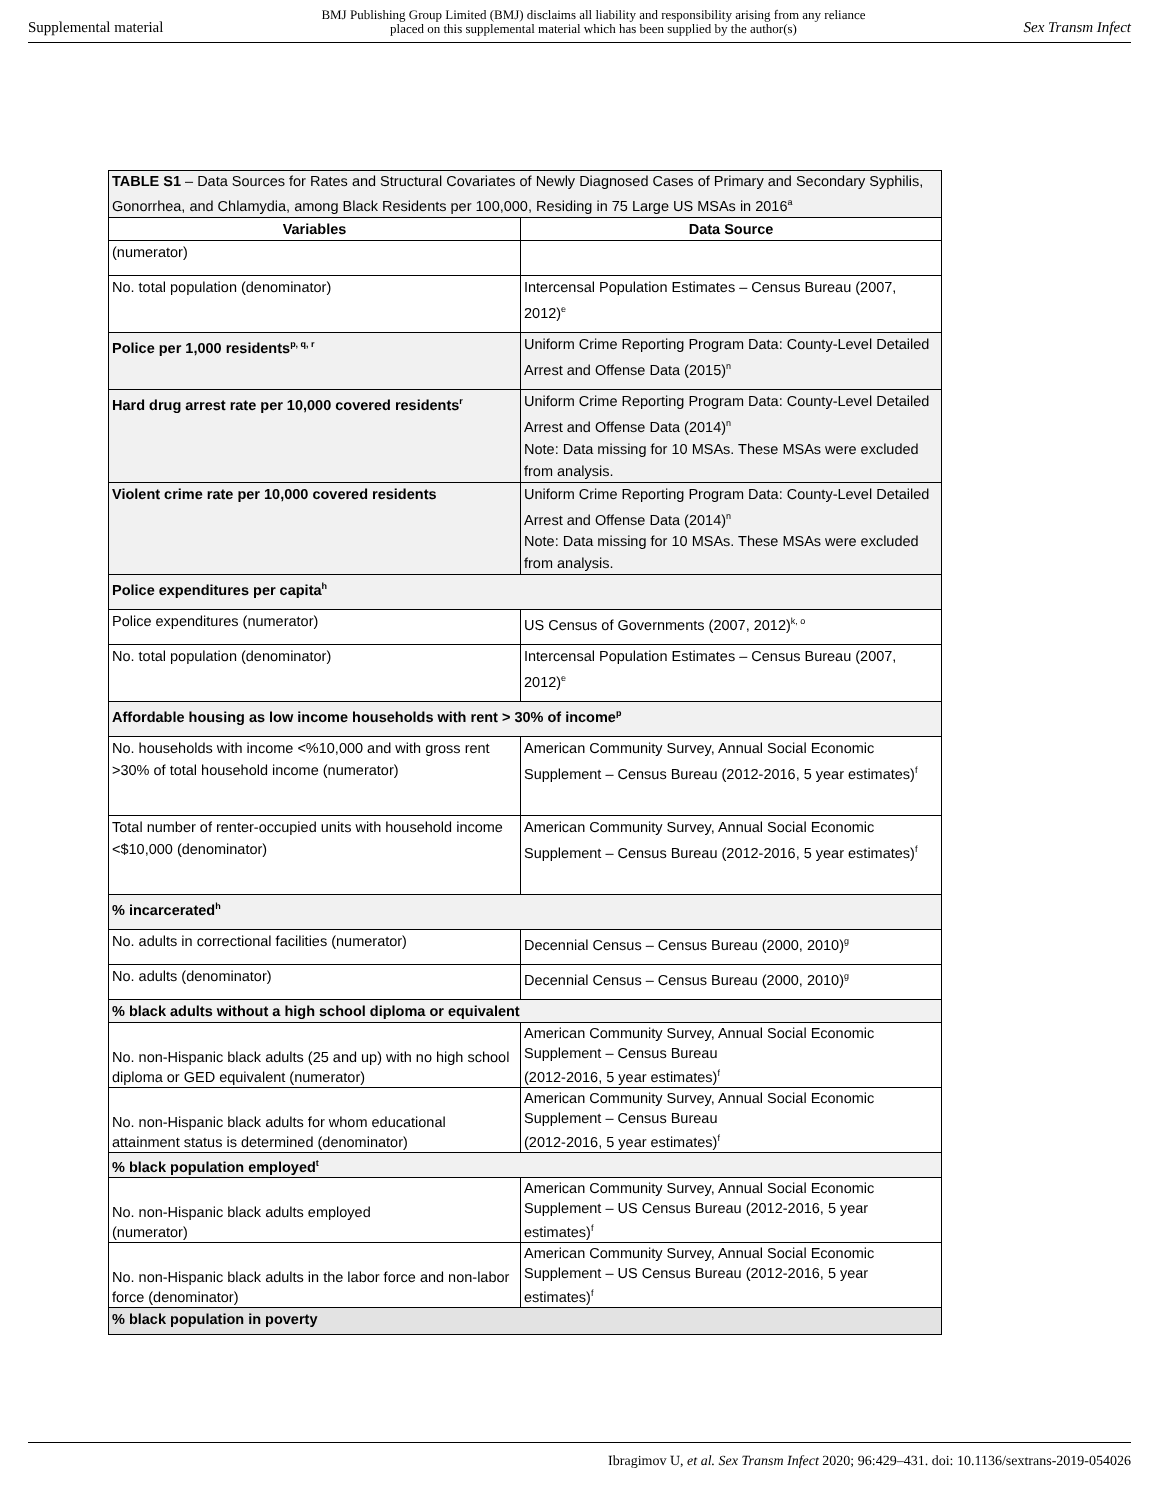Supplemental material BMJ Publishing Group Limited (BMJ) disclaims all liability and responsibility arising from any reliance
placed on this supplemental material which has been supplied by the author(s) Sex Transm Infect
| TABLE S1 – Data Sources for Rates and Structural Covariates of Newly Diagnosed Cases of Primary and Secondary Syphilis, Gonorrhea, and Chlamydia, among Black Residents per 100,000, Residing in 75 Large US MSAs in 2016<sup>a</sup> | |
| Variables | Data Source |
| (numerator) | |
| No. total population (denominator) | Intercensal Population Estimates – Census Bureau (2007, 2012)<sup>e</sup> |
| Police per 1,000 residents<sup>p, q, r</sup> | Uniform Crime Reporting Program Data: County-Level Detailed Arrest and Offense Data (2015)<sup>n</sup> |
| Hard drug arrest rate per 10,000 covered residents<sup>r</sup> | Uniform Crime Reporting Program Data: County-Level Detailed Arrest and Offense Data (2014)<sup>n</sup> Note: Data missing for 10 MSAs. These MSAs were excluded from analysis. |
| Violent crime rate per 10,000 covered residents | Uniform Crime Reporting Program Data: County-Level Detailed Arrest and Offense Data (2014)<sup>n</sup> Note: Data missing for 10 MSAs. These MSAs were excluded from analysis. |
| Police expenditures per capita<sup>h</sup> | |
| Police expenditures (numerator) | US Census of Governments (2007, 2012)<sup>k, o</sup> |
| No. total population (denominator) | Intercensal Population Estimates – Census Bureau (2007, 2012)<sup>e</sup> |
| Affordable housing as low income households with rent > 30% of income<sup>p</sup> | |
| No. households with income <%10,000 and with gross rent >30% of total household income (numerator) | American Community Survey, Annual Social Economic Supplement – Census Bureau (2012-2016, 5 year estimates)<sup>f</sup> |
| Total number of renter-occupied units with household income <$10,000 (denominator) | American Community Survey, Annual Social Economic Supplement – Census Bureau (2012-2016, 5 year estimates)<sup>f</sup> |
| % incarcerated<sup>h</sup> | |
| No. adults in correctional facilities (numerator) | Decennial Census – Census Bureau (2000, 2010)<sup>g</sup> |
| No. adults (denominator) | Decennial Census – Census Bureau (2000, 2010)<sup>g</sup> |
| % black adults without a high school diploma or equivalent | |
| No. non-Hispanic black adults (25 and up) with no high school diploma or GED equivalent (numerator) | American Community Survey, Annual Social Economic Supplement – Census Bureau (2012-2016, 5 year estimates)<sup>f</sup> |
| No. non-Hispanic black adults for whom educational attainment status is determined (denominator) | American Community Survey, Annual Social Economic Supplement – Census Bureau (2012-2016, 5 year estimates)<sup>f</sup> |
| % black population employed<sup>t</sup> | |
| No. non-Hispanic black adults employed (numerator) | American Community Survey, Annual Social Economic Supplement – US Census Bureau (2012-2016, 5 year estimates)<sup>f</sup> |
| No. non-Hispanic black adults in the labor force and non-labor force (denominator) | American Community Survey, Annual Social Economic Supplement – US Census Bureau (2012-2016, 5 year estimates)<sup>f</sup> |
| % black population in poverty | |
Ibragimov U, et al. Sex Transm Infect 2020; 96:429–431. doi: 10.1136/sextrans-2019-054026